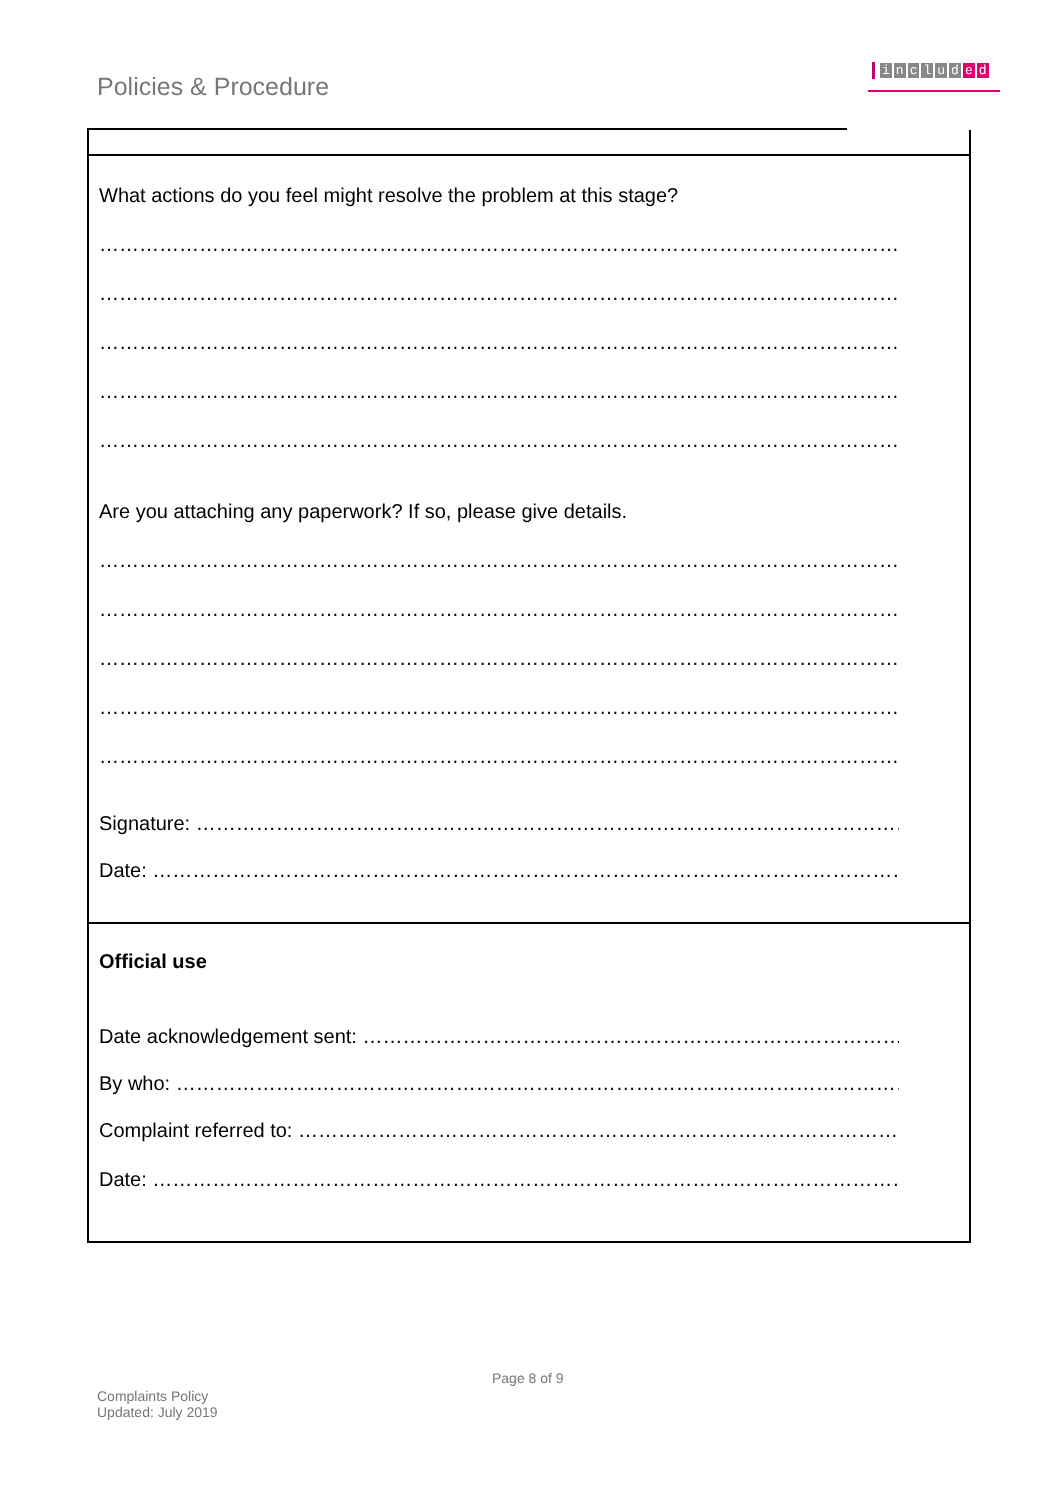Policies & Procedure
includ e d
What actions do you feel might resolve the problem at this stage?
………………………………………………………………………………………………………………
………………………………………………………………………………………………………………
………………………………………………………………………………………………………………
………………………………………………………………………………………………………………
………………………………………………………………………………………………………………
Are you attaching any paperwork? If so, please give details.
………………………………………………………………………………………………………………
………………………………………………………………………………………………………………
………………………………………………………………………………………………………………
………………………………………………………………………………………………………………
………………………………………………………………………………………………………………
Signature: ……………………………………………………………………………………………………………
Date: ……………………………………………………………………………………………………………
Official use
Date acknowledgement sent: ……………………………………………………………………………
By who: ……………………………………………………………………………………………………
Complaint referred to: ……………………………………………………………………………………
Date: ……………………………………………………………………………………………………
Page 8 of 9
Complaints Policy
Updated: July 2019